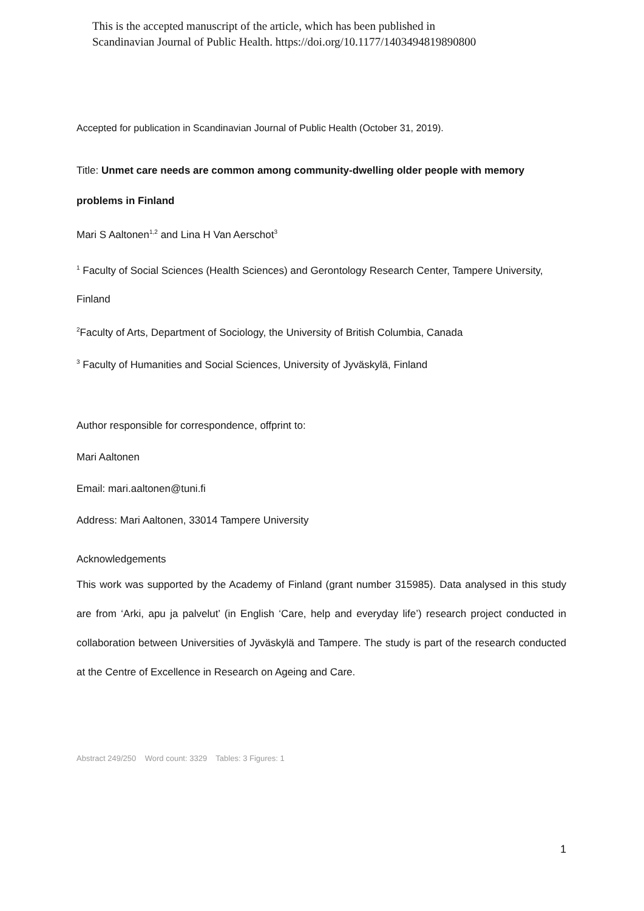This is the accepted manuscript of the article, which has been published in
Scandinavian Journal of Public Health. https://doi.org/10.1177/1403494819890800
Accepted for publication in Scandinavian Journal of Public Health (October 31, 2019).
Title: Unmet care needs are common among community-dwelling older people with memory problems in Finland
Mari S Aaltonen<sup>1,2</sup> and Lina H Van Aerschot<sup>3</sup>
<sup>1</sup> Faculty of Social Sciences (Health Sciences) and Gerontology Research Center, Tampere University, Finland
<sup>2</sup> Faculty of Arts, Department of Sociology, the University of British Columbia, Canada
<sup>3</sup> Faculty of Humanities and Social Sciences, University of Jyväskylä, Finland
Author responsible for correspondence, offprint to:
Mari Aaltonen
Email: mari.aaltonen@tuni.fi
Address: Mari Aaltonen, 33014 Tampere University
Acknowledgements
This work was supported by the Academy of Finland (grant number 315985). Data analysed in this study are from ‘Arki, apu ja palvelut’ (in English ‘Care, help and everyday life’) research project conducted in collaboration between Universities of Jyväskylä and Tampere. The study is part of the research conducted at the Centre of Excellence in Research on Ageing and Care.
Abstract 249/250 Word count: 3329 Tables: 3 Figures: 1
1